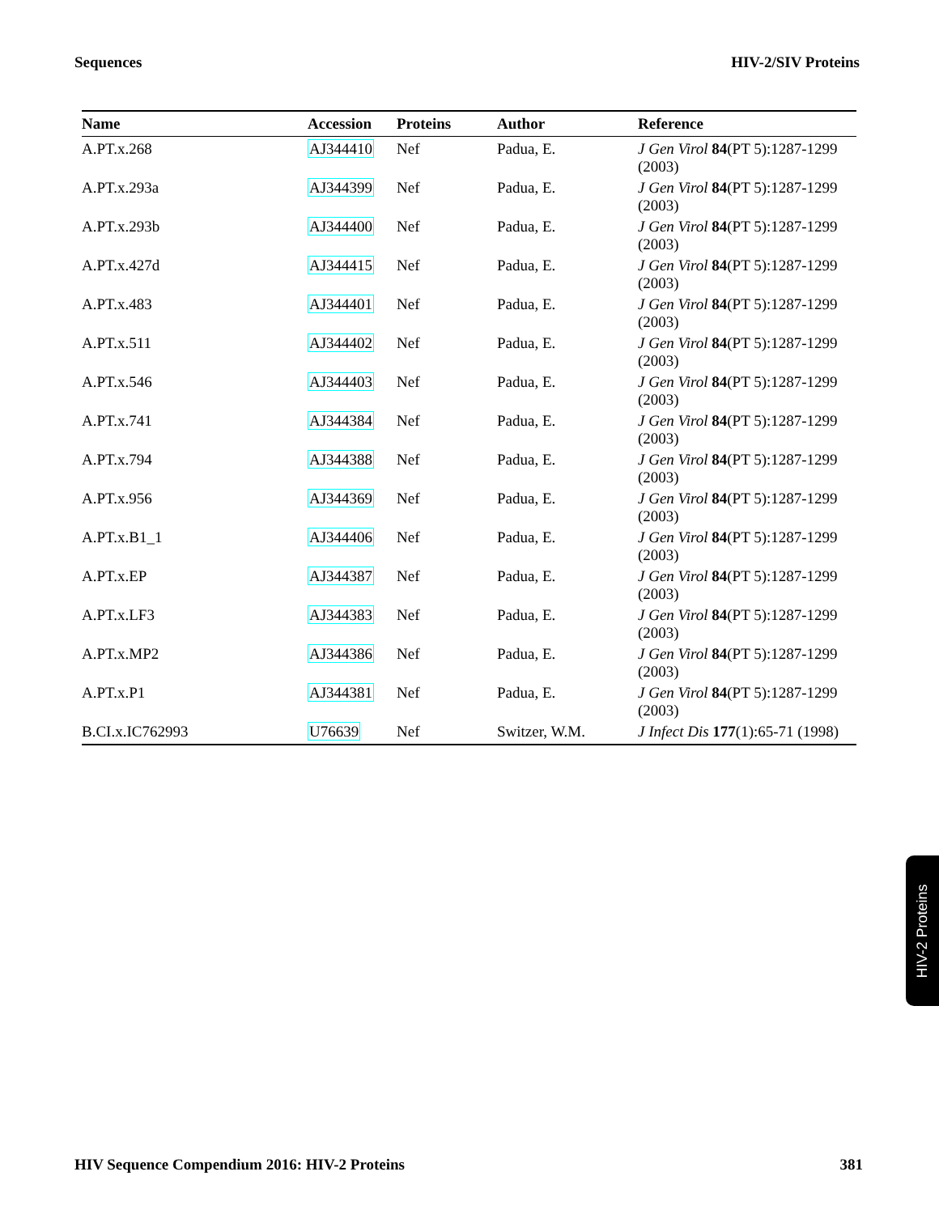Sequences HIV-2/SIV Proteins
| Name | Accession | Proteins | Author | Reference |
| --- | --- | --- | --- | --- |
| A.PT.x.268 | AJ344410 | Nef | Padua, E. | J Gen Virol 84 (PT 5):1287-1299 (2003) |
| A.PT.x.293a | AJ344399 | Nef | Padua, E. | J Gen Virol 84 (PT 5):1287-1299 (2003) |
| A.PT.x.293b | AJ344400 | Nef | Padua, E. | J Gen Virol 84 (PT 5):1287-1299 (2003) |
| A.PT.x.427d | AJ344415 | Nef | Padua, E. | J Gen Virol 84 (PT 5):1287-1299 (2003) |
| A.PT.x.483 | AJ344401 | Nef | Padua, E. | J Gen Virol 84 (PT 5):1287-1299 (2003) |
| A.PT.x.511 | AJ344402 | Nef | Padua, E. | J Gen Virol 84 (PT 5):1287-1299 (2003) |
| A.PT.x.546 | AJ344403 | Nef | Padua, E. | J Gen Virol 84 (PT 5):1287-1299 (2003) |
| A.PT.x.741 | AJ344384 | Nef | Padua, E. | J Gen Virol 84 (PT 5):1287-1299 (2003) |
| A.PT.x.794 | AJ344388 | Nef | Padua, E. | J Gen Virol 84 (PT 5):1287-1299 (2003) |
| A.PT.x.956 | AJ344369 | Nef | Padua, E. | J Gen Virol 84 (PT 5):1287-1299 (2003) |
| A.PT.x.B1_1 | AJ344406 | Nef | Padua, E. | J Gen Virol 84 (PT 5):1287-1299 (2003) |
| A.PT.x.EP | AJ344387 | Nef | Padua, E. | J Gen Virol 84 (PT 5):1287-1299 (2003) |
| A.PT.x.LF3 | AJ344383 | Nef | Padua, E. | J Gen Virol 84 (PT 5):1287-1299 (2003) |
| A.PT.x.MP2 | AJ344386 | Nef | Padua, E. | J Gen Virol 84 (PT 5):1287-1299 (2003) |
| A.PT.x.P1 | AJ344381 | Nef | Padua, E. | J Gen Virol 84 (PT 5):1287-1299 (2003) |
| B.CI.x.IC762993 | U76639 | Nef | Switzer, W.M. | J Infect Dis 177 (1):65-71 (1998) |
HIV-2 Proteins
HIV Sequence Compendium 2016: HIV-2 Proteins 381